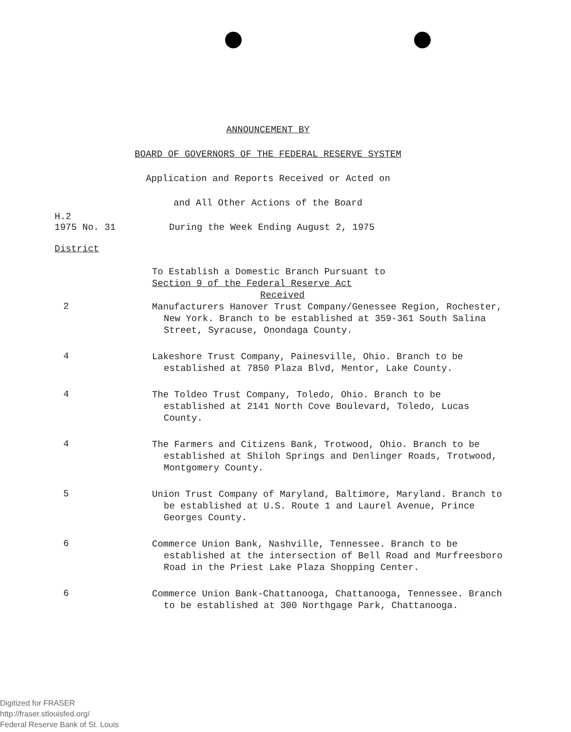ANNOUNCEMENT BY
BOARD OF GOVERNORS OF THE FEDERAL RESERVE SYSTEM
Application and Reports Received or Acted on
and All Other Actions of the Board
H.2
1975 No. 31 During the Week Ending August 2, 1975
District
To Establish a Domestic Branch Pursuant to
Section 9 of the Federal Reserve Act
Received
2
Manufacturers Hanover Trust Company/Genessee Region, Rochester, New York. Branch to be established at 359-361 South Salina Street, Syracuse, Onondaga County.
4
Lakeshore Trust Company, Painesville, Ohio. Branch to be established at 7850 Plaza Blvd, Mentor, Lake County.
4
The Toldeo Trust Company, Toledo, Ohio. Branch to be established at 2141 North Cove Boulevard, Toledo, Lucas County.
4
The Farmers and Citizens Bank, Trotwood, Ohio. Branch to be established at Shiloh Springs and Denlinger Roads, Trotwood, Montgomery County.
5
Union Trust Company of Maryland, Baltimore, Maryland. Branch to be established at U.S. Route 1 and Laurel Avenue, Prince Georges County.
6
Commerce Union Bank, Nashville, Tennessee. Branch to be established at the intersection of Bell Road and Murfreesboro Road in the Priest Lake Plaza Shopping Center.
6
Commerce Union Bank-Chattanooga, Chattanooga, Tennessee. Branch to be established at 300 Northgage Park, Chattanooga.
Digitized for FRASER
http://fraser.stlouisfed.org/
Federal Reserve Bank of St. Louis